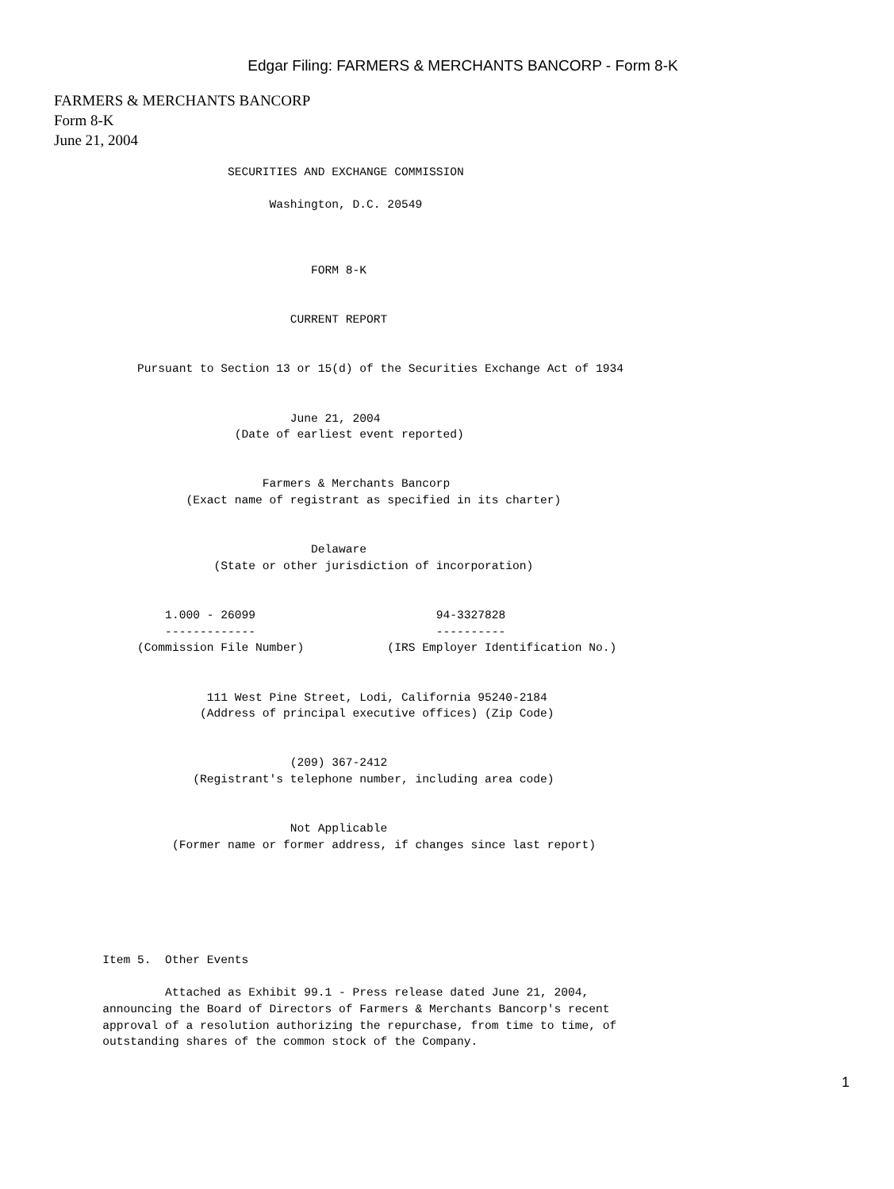Edgar Filing: FARMERS & MERCHANTS BANCORP - Form 8-K
FARMERS & MERCHANTS BANCORP
Form 8-K
June 21, 2004
                         SECURITIES AND EXCHANGE COMMISSION

                               Washington, D.C. 20549



                                     FORM 8-K


                                  CURRENT REPORT


            Pursuant to Section 13 or 15(d) of the Securities Exchange Act of 1934


                                  June 21, 2004
                          (Date of earliest event reported)


                              Farmers & Merchants Bancorp
                   (Exact name of registrant as specified in its charter)


                                     Delaware
                       (State or other jurisdiction of incorporation)


                1.000 - 26099                          94-3327828
                -------------                          ----------
            (Commission File Number)            (IRS Employer Identification No.)


                      111 West Pine Street, Lodi, California 95240-2184
                     (Address of principal executive offices) (Zip Code)


                                  (209) 367-2412
                    (Registrant's telephone number, including area code)


                                  Not Applicable
                 (Former name or former address, if changes since last report)






       Item 5.  Other Events

                Attached as Exhibit 99.1 - Press release dated June 21, 2004,
       announcing the Board of Directors of Farmers & Merchants Bancorp's recent
       approval of a resolution authorizing the repurchase, from time to time, of
       outstanding shares of the common stock of the Company.
1